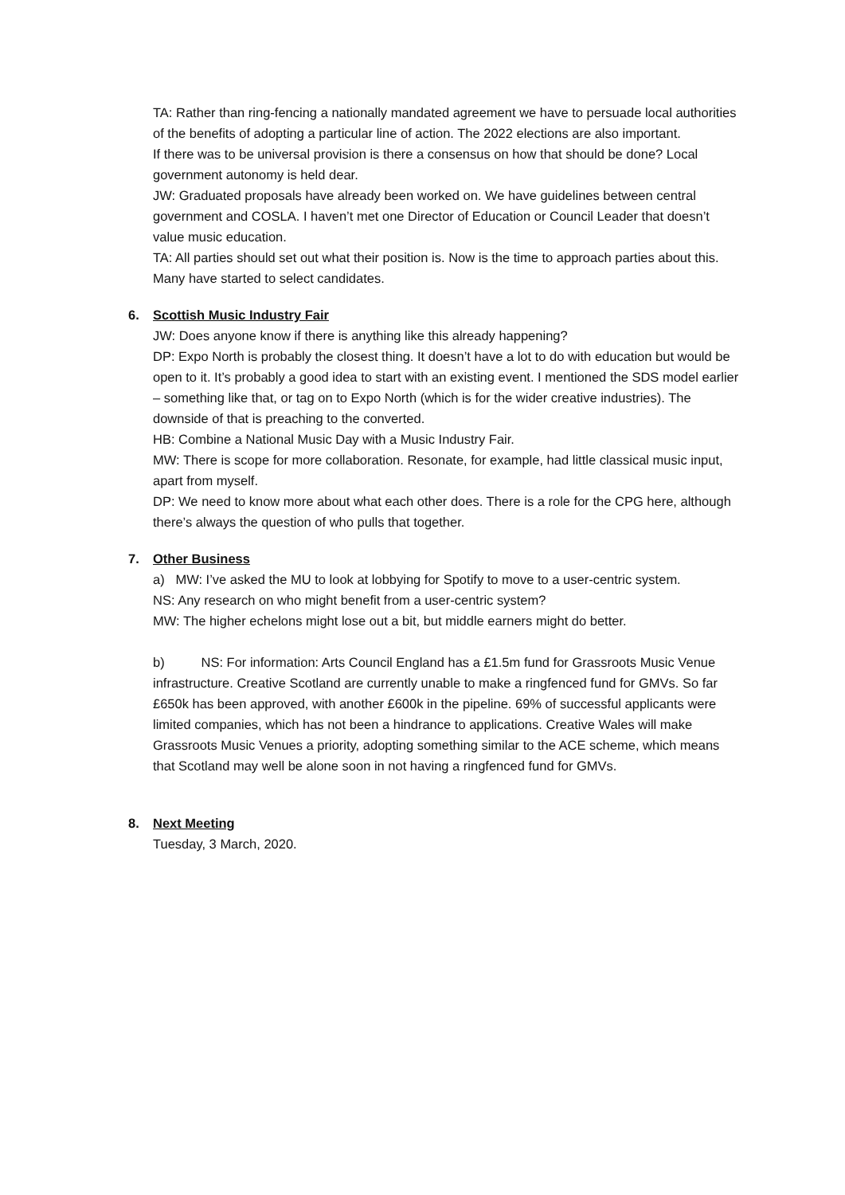TA: Rather than ring-fencing a nationally mandated agreement we have to persuade local authorities of the benefits of adopting a particular line of action. The 2022 elections are also important.
If there was to be universal provision is there a consensus on how that should be done? Local government autonomy is held dear.
JW: Graduated proposals have already been worked on. We have guidelines between central government and COSLA. I haven’t met one Director of Education or Council Leader that doesn’t value music education.
TA: All parties should set out what their position is. Now is the time to approach parties about this. Many have started to select candidates.
6. Scottish Music Industry Fair
JW: Does anyone know if there is anything like this already happening?
DP: Expo North is probably the closest thing. It doesn’t have a lot to do with education but would be open to it. It’s probably a good idea to start with an existing event. I mentioned the SDS model earlier – something like that, or tag on to Expo North (which is for the wider creative industries). The downside of that is preaching to the converted.
HB: Combine a National Music Day with a Music Industry Fair.
MW: There is scope for more collaboration. Resonate, for example, had little classical music input, apart from myself.
DP: We need to know more about what each other does. There is a role for the CPG here, although there’s always the question of who pulls that together.
7. Other Business
a) MW: I’ve asked the MU to look at lobbying for Spotify to move to a user-centric system.
NS: Any research on who might benefit from a user-centric system?
MW: The higher echelons might lose out a bit, but middle earners might do better.
b) NS: For information: Arts Council England has a £1.5m fund for Grassroots Music Venue infrastructure. Creative Scotland are currently unable to make a ringfenced fund for GMVs. So far £650k has been approved, with another £600k in the pipeline. 69% of successful applicants were limited companies, which has not been a hindrance to applications. Creative Wales will make Grassroots Music Venues a priority, adopting something similar to the ACE scheme, which means that Scotland may well be alone soon in not having a ringfenced fund for GMVs.
8. Next Meeting
Tuesday, 3 March, 2020.